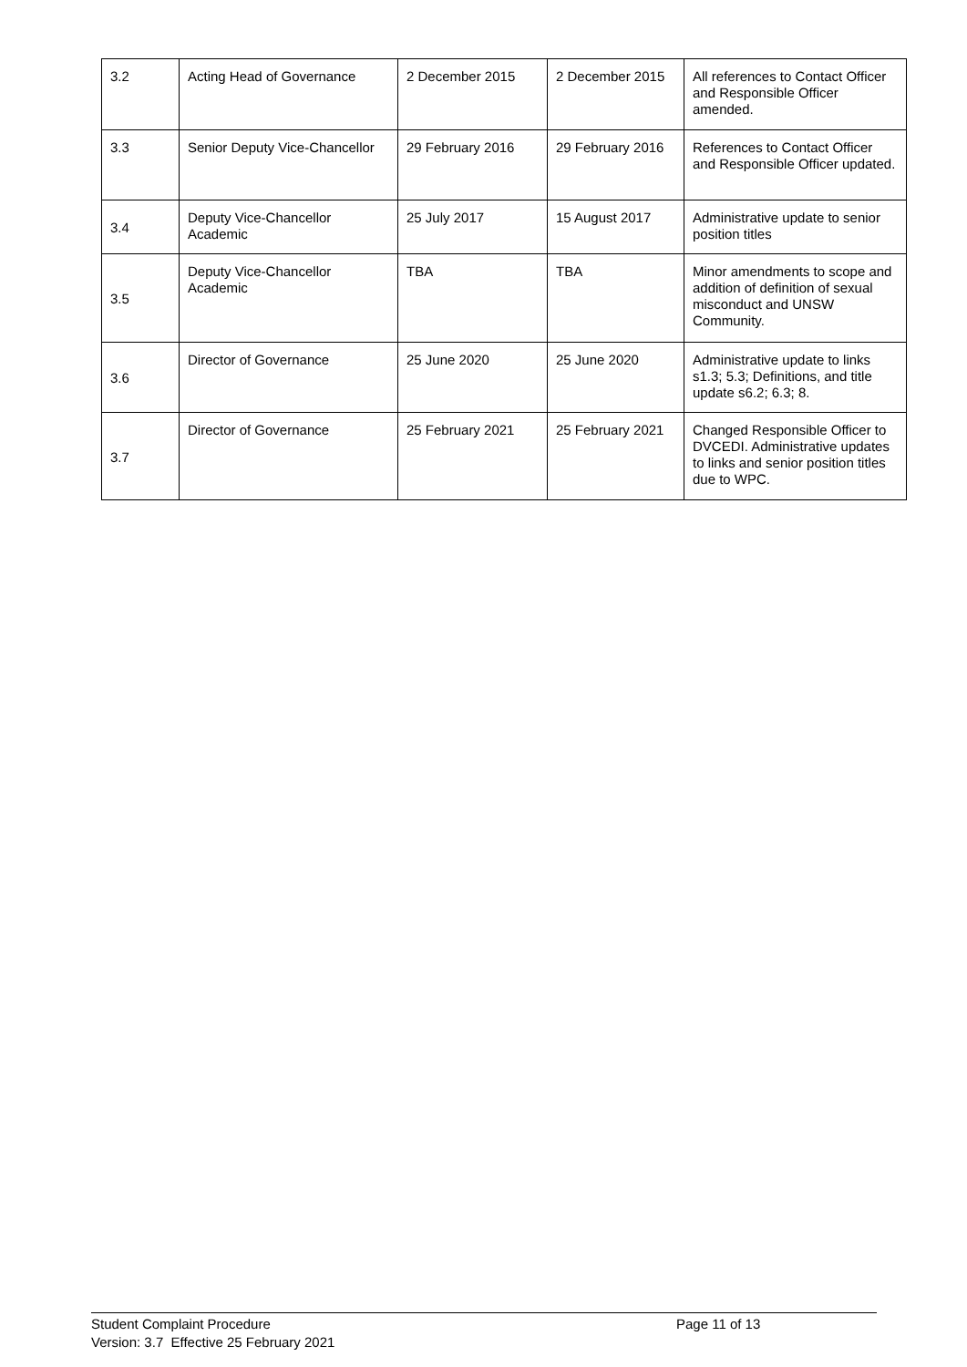| 3.2 | Acting Head of Governance | 2 December 2015 | 2 December 2015 | All references to Contact Officer and Responsible Officer amended. |
| 3.3 | Senior Deputy Vice-Chancellor | 29 February 2016 | 29 February 2016 | References to Contact Officer and Responsible Officer updated. |
| 3.4 | Deputy Vice-Chancellor Academic | 25 July 2017 | 15 August 2017 | Administrative update to senior position titles |
| 3.5 | Deputy Vice-Chancellor Academic | TBA | TBA | Minor amendments to scope and addition of definition of sexual misconduct and UNSW Community. |
| 3.6 | Director of Governance | 25 June 2020 | 25 June 2020 | Administrative update to links s1.3; 5.3; Definitions, and title update s6.2; 6.3; 8. |
| 3.7 | Director of Governance | 25 February 2021 | 25 February 2021 | Changed Responsible Officer to DVCEDI. Administrative updates to links and senior position titles due to WPC. |
Student Complaint Procedure
Page 11 of 13
Version: 3.7 Effective 25 February 2021